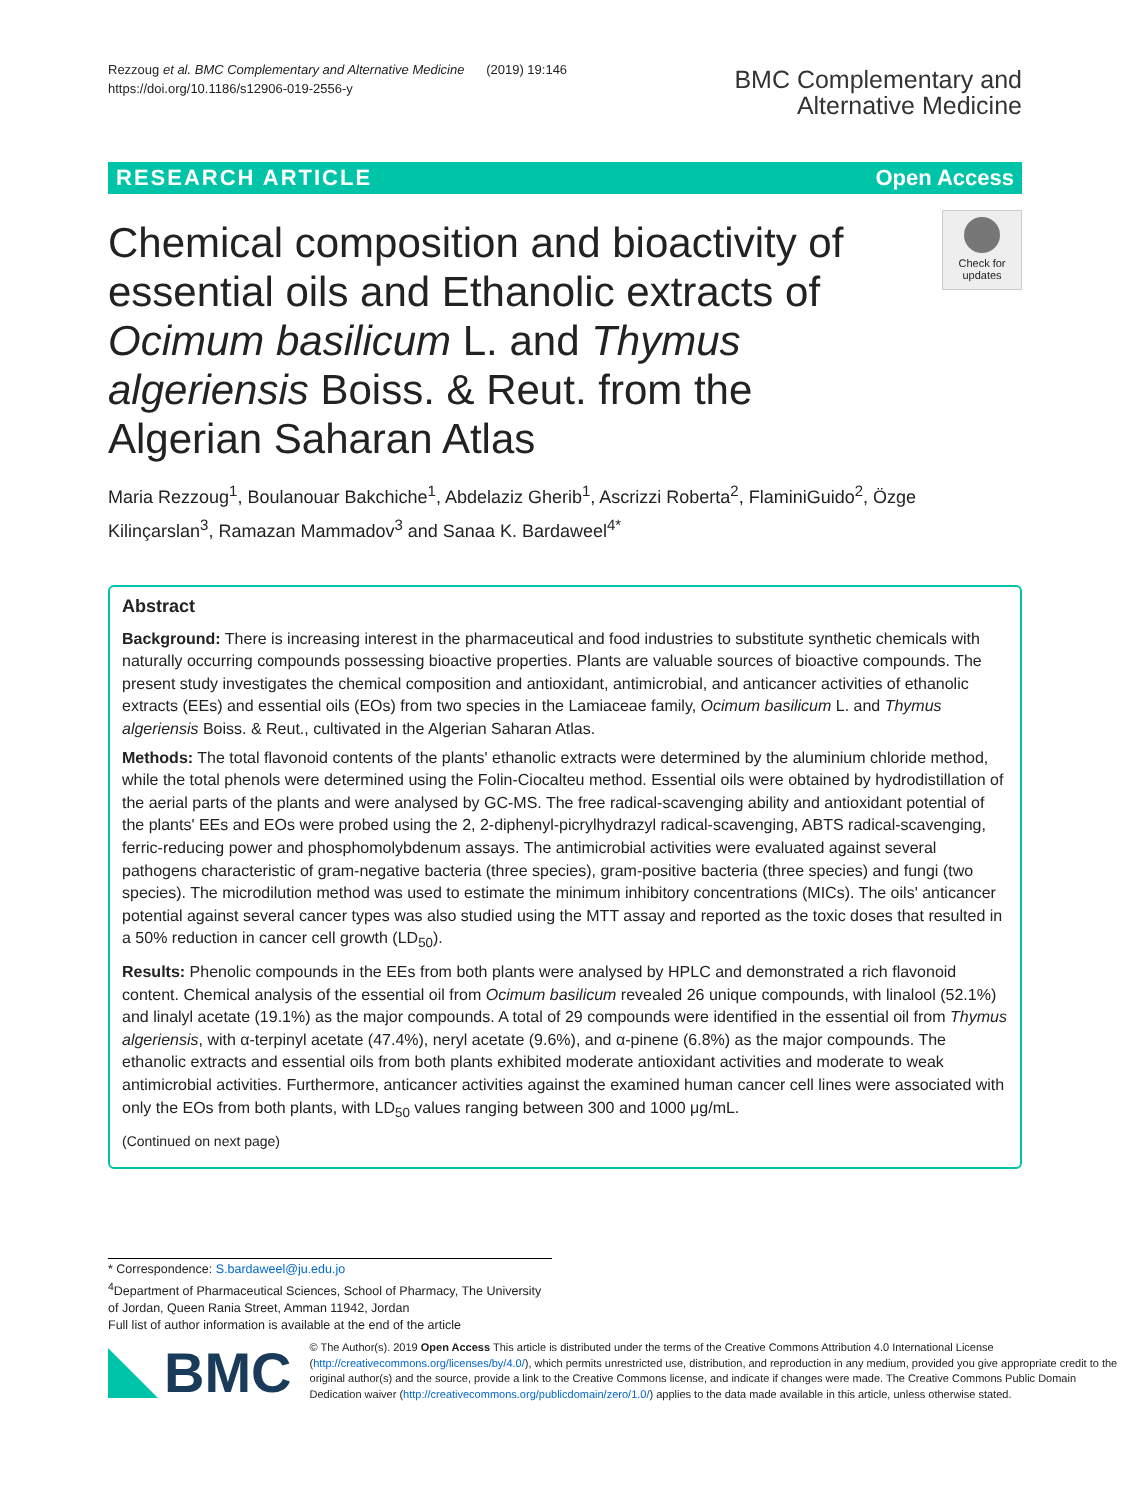Rezzoug et al. BMC Complementary and Alternative Medicine (2019) 19:146
https://doi.org/10.1186/s12906-019-2556-y
BMC Complementary and
Alternative Medicine
RESEARCH ARTICLE Open Access
Chemical composition and bioactivity of essential oils and Ethanolic extracts of Ocimum basilicum L. and Thymus algeriensis Boiss. & Reut. from the Algerian Saharan Atlas
Check for updates
Maria Rezzoug<sup>1</sup>, Boulanouar Bakchiche<sup>1</sup>, Abdelaziz Gherib<sup>1</sup>, Ascrizzi Roberta<sup>2</sup>, FlaminiGuido<sup>2</sup>, Özge Kilinçarslan<sup>3</sup>, Ramazan Mammadov<sup>3</sup> and Sanaa K. Bardaweel<sup>4*</sup>
Abstract
Background: There is increasing interest in the pharmaceutical and food industries to substitute synthetic chemicals with naturally occurring compounds possessing bioactive properties. Plants are valuable sources of bioactive compounds. The present study investigates the chemical composition and antioxidant, antimicrobial, and anticancer activities of ethanolic extracts (EEs) and essential oils (EOs) from two species in the Lamiaceae family, Ocimum basilicum L. and Thymus algeriensis Boiss. & Reut., cultivated in the Algerian Saharan Atlas.
Methods: The total flavonoid contents of the plants' ethanolic extracts were determined by the aluminium chloride method, while the total phenols were determined using the Folin-Ciocalteu method. Essential oils were obtained by hydrodistillation of the aerial parts of the plants and were analysed by GC-MS. The free radical-scavenging ability and antioxidant potential of the plants' EEs and EOs were probed using the 2, 2-diphenyl-picrylhydrazyl radical-scavenging, ABTS radical-scavenging, ferric-reducing power and phosphomolybdenum assays. The antimicrobial activities were evaluated against several pathogens characteristic of gram-negative bacteria (three species), gram-positive bacteria (three species) and fungi (two species). The microdilution method was used to estimate the minimum inhibitory concentrations (MICs). The oils' anticancer potential against several cancer types was also studied using the MTT assay and reported as the toxic doses that resulted in a 50% reduction in cancer cell growth (LD<sub>50</sub>).
Results: Phenolic compounds in the EEs from both plants were analysed by HPLC and demonstrated a rich flavonoid content. Chemical analysis of the essential oil from Ocimum basilicum revealed 26 unique compounds, with linalool (52.1%) and linalyl acetate (19.1%) as the major compounds. A total of 29 compounds were identified in the essential oil from Thymus algeriensis, with α-terpinyl acetate (47.4%), neryl acetate (9.6%), and α-pinene (6.8%) as the major compounds. The ethanolic extracts and essential oils from both plants exhibited moderate antioxidant activities and moderate to weak antimicrobial activities. Furthermore, anticancer activities against the examined human cancer cell lines were associated with only the EOs from both plants, with LD<sub>50</sub> values ranging between 300 and 1000 μg/mL.
(Continued on next page)
* Correspondence: S.bardaweel@ju.edu.jo
<sup>4</sup> Department of Pharmaceutical Sciences, School of Pharmacy, The University of Jordan, Queen Rania Street, Amman 11942, Jordan
Full list of author information is available at the end of the article
BMC
© The Author(s). 2019 Open Access This article is distributed under the terms of the Creative Commons Attribution 4.0 International License (http://creativecommons.org/licenses/by/4.0/), which permits unrestricted use, distribution, and reproduction in any medium, provided you give appropriate credit to the original author(s) and the source, provide a link to the Creative Commons license, and indicate if changes were made. The Creative Commons Public Domain Dedication waiver (http://creativecommons.org/publicdomain/zero/1.0/) applies to the data made available in this article, unless otherwise stated.